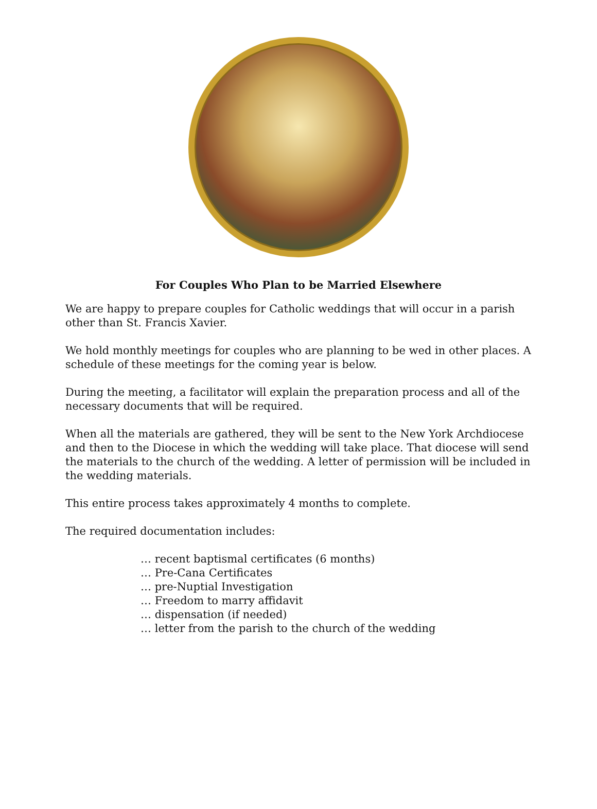For Couples Who Plan to be Married Elsewhere
We are happy to prepare couples for Catholic weddings that will occur in a parish other than St. Francis Xavier.
We hold monthly meetings for couples who are planning to be wed in other places. A schedule of these meetings for the coming year is below.
During the meeting, a facilitator will explain the preparation process and all of the necessary documents that will be required.
When all the materials are gathered, they will be sent to the New York Archdiocese and then to the Diocese in which the wedding will take place. That diocese will send the materials to the church of the wedding. A letter of permission will be included in the wedding materials.
This entire process takes approximately 4 months to complete.
The required documentation includes:
… recent baptismal certificates (6 months)
… Pre-Cana Certificates
… pre-Nuptial Investigation
… Freedom to marry affidavit
… dispensation (if needed)
… letter from the parish to the church of the wedding